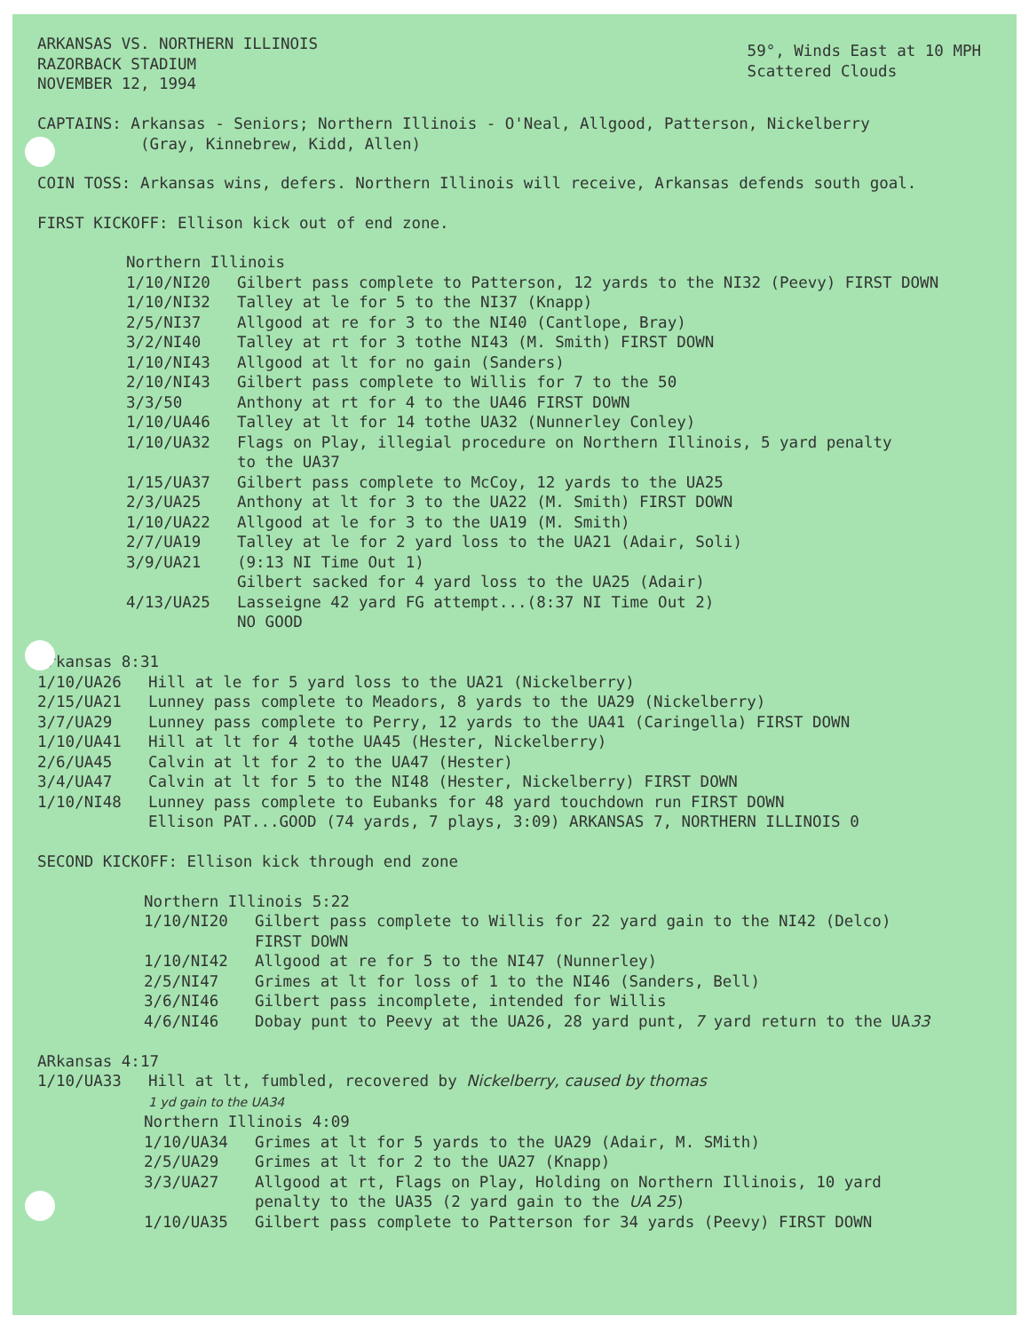ARKANSAS VS. NORTHERN ILLINOIS
RAZORBACK STADIUM
NOVEMBER 12, 1994
59°, Winds East at 10 MPH
Scattered Clouds
CAPTAINS: Arkansas - Seniors; Northern Illinois - O'Neal, Allgood, Patterson, Nickelberry
(Gray, Kinnebrew, Kidd, Allen)
COIN TOSS: Arkansas wins, defers. Northern Illinois will receive, Arkansas defends south goal.
FIRST KICKOFF: Ellison kick out of end zone.
Northern Illinois
| 1/10/NI20 | Gilbert pass complete to Patterson, 12 yards to the NI32 (Peevy) FIRST DOWN |
| 1/10/NI32 | Talley at le for 5 to the NI37 (Knapp) |
| 2/5/NI37 | Allgood at re for 3 to the NI40 (Cantlope, Bray) |
| 3/2/NI40 | Talley at rt for 3 tothe NI43 (M. Smith) FIRST DOWN |
| 1/10/NI43 | Allgood at lt for no gain (Sanders) |
| 2/10/NI43 | Gilbert pass complete to Willis for 7 to the 50 |
| 3/3/50 | Anthony at rt for 4 to the UA46 FIRST DOWN |
| 1/10/UA46 | Talley at lt for 14 tothe UA32 (Nunnerley Conley) |
| 1/10/UA32 | Flags on Play, illegial procedure on Northern Illinois, 5 yard penalty to the UA37 |
| 1/15/UA37 | Gilbert pass complete to McCoy, 12 yards to the UA25 |
| 2/3/UA25 | Anthony at lt for 3 to the UA22 (M. Smith) FIRST DOWN |
| 1/10/UA22 | Allgood at le for 3 to the UA19 (M. Smith) |
| 2/7/UA19 | Talley at le for 2 yard loss to the UA21 (Adair, Soli) |
| 3/9/UA21 | (9:13 NI Time Out 1) Gilbert sacked for 4 yard loss to the UA25 (Adair) |
| 4/13/UA25 | Lasseigne 42 yard FG attempt...(8:37 NI Time Out 2) NO GOOD |
Arkansas 8:31
| 1/10/UA26 | Hill at le for 5 yard loss to the UA21 (Nickelberry) |
| 2/15/UA21 | Lunney pass complete to Meadors, 8 yards to the UA29 (Nickelberry) |
| 3/7/UA29 | Lunney pass complete to Perry, 12 yards to the UA41 (Caringella) FIRST DOWN |
| 1/10/UA41 | Hill at lt for 4 tothe UA45 (Hester, Nickelberry) |
| 2/6/UA45 | Calvin at lt for 2 to the UA47 (Hester) |
| 3/4/UA47 | Calvin at lt for 5 to the NI48 (Hester, Nickelberry) FIRST DOWN |
| 1/10/NI48 | Lunney pass complete to Eubanks for 48 yard touchdown run FIRST DOWN Ellison PAT...GOOD (74 yards, 7 plays, 3:09) ARKANSAS 7, NORTHERN ILLINOIS 0 |
SECOND KICKOFF: Ellison kick through end zone
Northern Illinois 5:22
| 1/10/NI20 | Gilbert pass complete to Willis for 22 yard gain to the NI42 (Delco) FIRST DOWN |
| 1/10/NI42 | Allgood at re for 5 to the NI47 (Nunnerley) |
| 2/5/NI47 | Grimes at lt for loss of 1 to the NI46 (Sanders, Bell) |
| 3/6/NI46 | Gilbert pass incomplete, intended for Willis |
| 4/6/NI46 | Dobay punt to Peevy at the UA26, 28 yard punt, 7 yard return to the UA 33 |
ARkansas 4:17
| 1/10/UA33 | Hill at lt, fumbled, recovered by Nickelberry, caused by thomas 1 yd gain to the UA34 |
Northern Illinois 4:09
| 1/10/UA34 | Grimes at lt for 5 yards to the UA29 (Adair, M. SMith) |
| 2/5/UA29 | Grimes at lt for 2 to the UA27 (Knapp) |
| 3/3/UA27 | Allgood at rt, Flags on Play, Holding on Northern Illinois, 10 yard penalty to the UA35 (2 yard gain to the UA 25 ) |
| 1/10/UA35 | Gilbert pass complete to Patterson for 34 yards (Peevy) FIRST DOWN |